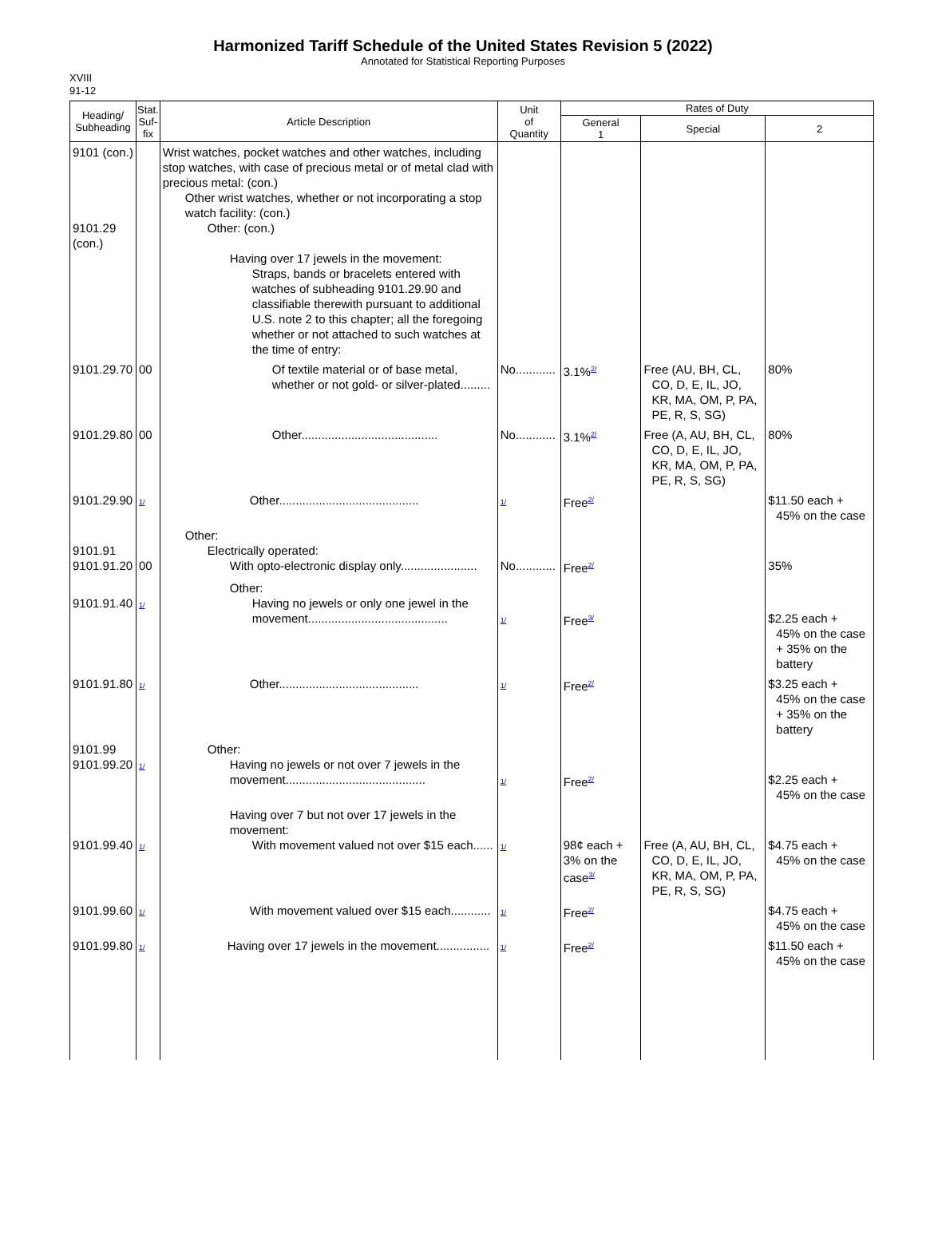Harmonized Tariff Schedule of the United States Revision 5 (2022)
Annotated for Statistical Reporting Purposes
XVIII
91-12
| Heading/ Subheading | Stat. Suf- fix | Article Description | Unit of Quantity | Rates of Duty | | |
| --- | --- | --- | --- | --- | --- | --- |
| | | | | General 1 | Special | 2 |
| 9101 (con.) 9101.29 (con.) | | Wrist watches, pocket watches and other watches, including stop watches, with case of precious metal or of metal clad with precious metal: (con.) Other wrist watches, whether or not incorporating a stop watch facility: (con.) Other: (con.) Having over 17 jewels in the movement: Straps, bands or bracelets entered with watches of subheading 9101.29.90 and classifiable therewith pursuant to additional U.S. note 2 to this chapter; all the foregoing whether or not attached to such watches at the time of entry: | | | | |
| 9101.29.70 | 00 | Of textile material or of base metal, whether or not gold- or silver-plated......... | No............ | 3.1%<sup>2/</sup> | Free (AU, BH, CL, CO, D, E, IL, JO, KR, MA, OM, P, PA, PE, R, S, SG) | 80% |
| 9101.29.80 | 00 | Other......................................... | No............ | 3.1%<sup>2/</sup> | Free (A, AU, BH, CL, CO, D, E, IL, JO, KR, MA, OM, P, PA, PE, R, S, SG) | 80% |
| 9101.29.90 | 1/ | Other.......................................... | 1/ | Free<sup>2/</sup> | | $11.50 each + 45% on the case |
| 9101.91 9101.91.20 | 00 | Other: Electrically operated: With opto-electronic display only....................... | No............ | Free<sup>2/</sup> | | 35% |
| 9101.91.40 | 1/ | Other: Having no jewels or only one jewel in the movement.......................................... | 1/ | Free<sup>3/</sup> | | $2.25 each + 45% on the case + 35% on the battery |
| 9101.91.80 | 1/ | Other.......................................... | 1/ | Free<sup>2/</sup> | | $3.25 each + 45% on the case + 35% on the battery |
| 9101.99 9101.99.20 | 1/ | Other: Having no jewels or not over 7 jewels in the movement.......................................... | 1/ | Free<sup>2/</sup> | | $2.25 each + 45% on the case |
| 9101.99.40 | 1/ | Having over 7 but not over 17 jewels in the movement: With movement valued not over $15 each...... | 1/ | 98¢ each + 3% on the case<sup>3/</sup> | Free (A, AU, BH, CL, CO, D, E, IL, JO, KR, MA, OM, P, PA, PE, R, S, SG) | $4.75 each + 45% on the case |
| 9101.99.60 | 1/ | With movement valued over $15 each............ | 1/ | Free<sup>2/</sup> | | $4.75 each + 45% on the case |
| 9101.99.80 | 1/ | Having over 17 jewels in the movement................ | 1/ | Free<sup>2/</sup> | | $11.50 each + 45% on the case |